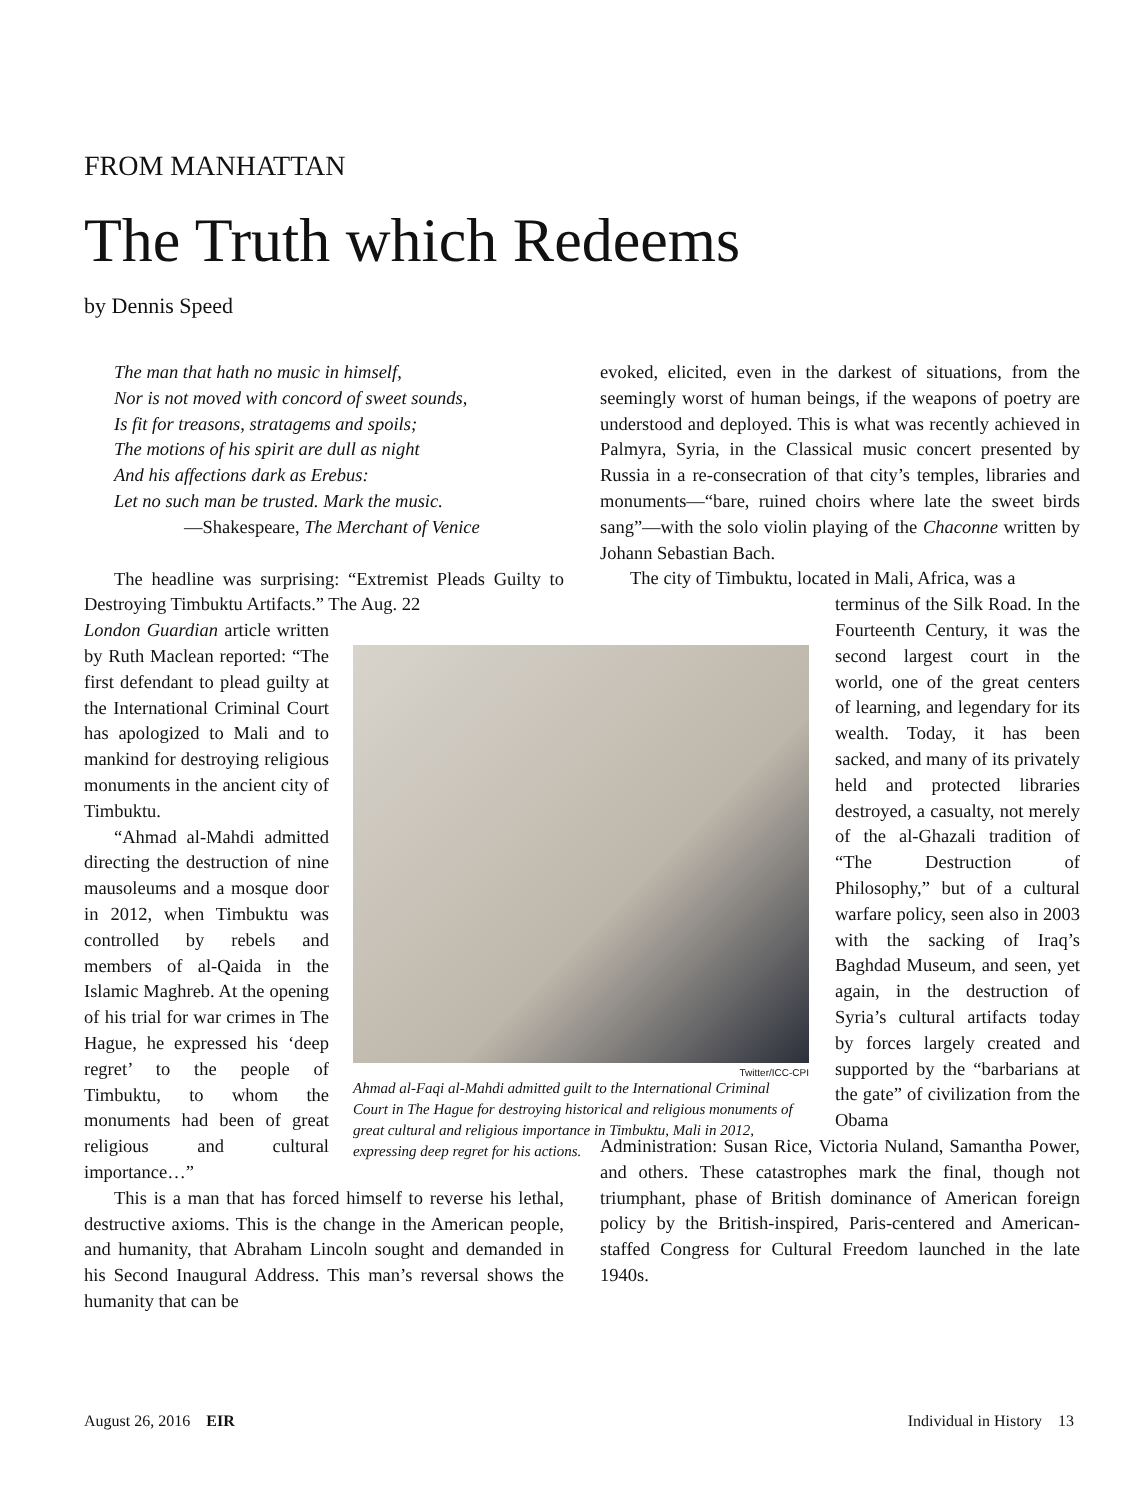FROM MANHATTAN
The Truth which Redeems
by Dennis Speed
The man that hath no music in himself,
Nor is not moved with concord of sweet sounds,
Is fit for treasons, stratagems and spoils;
The motions of his spirit are dull as night
And his affections dark as Erebus:
Let no such man be trusted. Mark the music.
—Shakespeare, The Merchant of Venice
The headline was surprising: “Extremist Pleads Guilty to Destroying Timbuktu Artifacts.” The Aug. 22
London Guardian article written by Ruth Maclean reported: “The first defendant to plead guilty at the International Criminal Court has apologized to Mali and to mankind for destroying religious monuments in the ancient city of Timbuktu.
“Ahmad al-Mahdi admitted directing the destruction of nine mausoleums and a mosque door in 2012, when Timbuktu was controlled by rebels and members of al-Qaida in the Islamic Maghreb. At the opening of his trial for war crimes in The Hague, he expressed his ‘deep regret’ to the people of Timbuktu, to whom the monuments had been of great religious and cultural importance…”
This is a man that has forced himself to reverse his lethal, destructive axioms. This is the change in the American people, and humanity, that Abraham Lincoln sought and demanded in his Second Inaugural Address. This man’s reversal shows the humanity that can be
evoked, elicited, even in the darkest of situations, from the seemingly worst of human beings, if the weapons of poetry are understood and deployed. This is what was recently achieved in Palmyra, Syria, in the Classical music concert presented by Russia in a re-consecration of that city’s temples, libraries and monuments—“bare, ruined choirs where late the sweet birds sang”—with the solo violin playing of the Chaconne written by Johann Sebastian Bach.
The city of Timbuktu, located in Mali, Africa, was a
terminus of the Silk Road. In the Fourteenth Century, it was the second largest court in the world, one of the great centers of learning, and legendary for its wealth. Today, it has been sacked, and many of its privately held and protected libraries destroyed, a casualty, not merely of the al-Ghazali tradition of “The Destruction of Philosophy,” but of a cultural warfare policy, seen also in 2003 with the sacking of Iraq’s Baghdad Museum, and seen, yet again, in the destruction of Syria’s cultural artifacts today by forces largely created and supported by the “barbarians at the gate” of civilization from the Obama
Administration: Susan Rice, Victoria Nuland, Samantha Power, and others. These catastrophes mark the final, though not triumphant, phase of British dominance of American foreign policy by the British-inspired, Paris-centered and American-staffed Congress for Cultural Freedom launched in the late 1940s.
Twitter/ICC-CPI
Ahmad al-Faqi al-Mahdi admitted guilt to the International Criminal Court in The Hague for destroying historical and religious monuments of great cultural and religious importance in Timbuktu, Mali in 2012, expressing deep regret for his actions.
August 26, 2016 EIR Individual in History 13